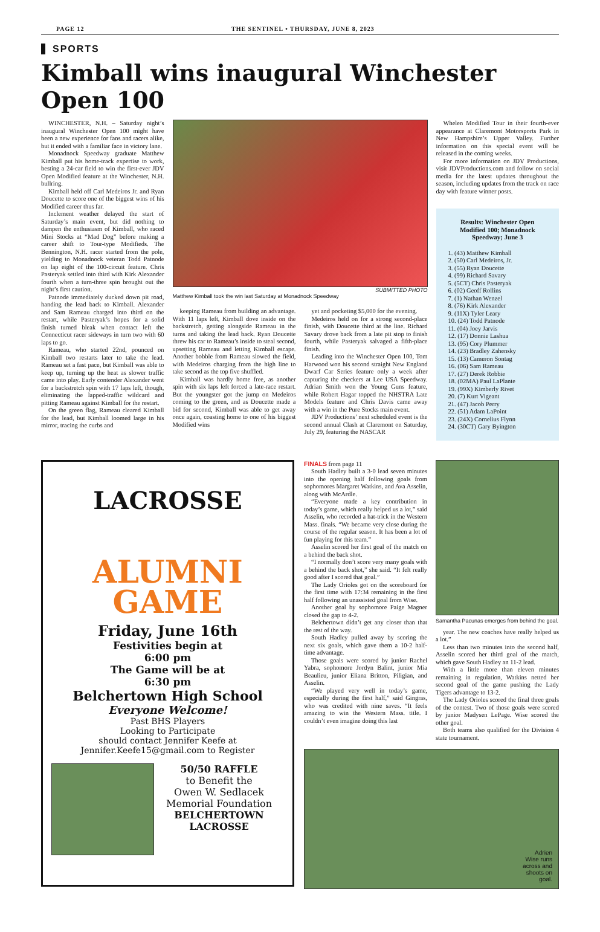PAGE 12 THE SENTINEL • THURSDAY, JUNE 8, 2023
SPORTS
Kimball wins inaugural Winchester Open 100
WINCHESTER, N.H. – Saturday night’s inaugural Winchester Open 100 might have been a new experience for fans and racers alike, but it ended with a familiar face in victory lane.
Monadnock Speedway graduate Matthew Kimball put his home-track expertise to work, besting a 24-car field to win the first-ever JDV Open Modified feature at the Winchester, N.H. bullring.
Kimball held off Carl Medeiros Jr. and Ryan Doucette to score one of the biggest wins of his Modified career thus far.
Inclement weather delayed the start of Saturday’s main event, but did nothing to dampen the enthusiasm of Kimball, who raced Mini Stocks at “Mad Dog” before making a career shift to Tour-type Modifieds. The Bennington, N.H. racer started from the pole, yielding to Monadnock veteran Todd Patnode on lap eight of the 100-circuit feature. Chris Pasteryak settled into third with Kirk Alexander fourth when a turn-three spin brought out the night’s first caution.
Patnode immediately ducked down pit road, handing the lead back to Kimball. Alexander and Sam Rameau charged into third on the restart, while Pasteryak’s hopes for a solid finish turned bleak when contact left the Connecticut racer sideways in turn two with 60 laps to go.
Rameau, who started 22nd, pounced on Kimball two restarts later to take the lead. Rameau set a fast pace, but Kimball was able to keep up, turning up the heat as slower traffic came into play. Early contender Alexander went for a backstretch spin with 17 laps left, though, eliminating the lapped-traffic wildcard and pitting Rameau against Kimball for the restart.
On the green flag, Rameau cleared Kimball for the lead, but Kimball loomed large in his mirror, tracing the curbs and
SUBMITTED PHOTO
Matthew Kimball took the win last Saturday at Monadnock Speedway
keeping Rameau from building an advantage. With 11 laps left, Kimball dove inside on the backstretch, getting alongside Rameau in the turns and taking the lead back. Ryan Doucette threw his car to Rameau’s inside to steal second, upsetting Rameau and letting Kimball escape. Another bobble from Rameau slowed the field, with Medeiros charging from the high line to take second as the top five shuffled.
Kimball was hardly home free, as another spin with six laps left forced a late-race restart. But the youngster got the jump on Medeiros coming to the green, and as Doucette made a bid for second, Kimball was able to get away once again, coasting home to one of his biggest Modified wins
yet and pocketing $5,000 for the evening.
Medeiros held on for a strong second-place finish, with Doucette third at the line. Richard Savary drove back from a late pit stop to finish fourth, while Pasteryak salvaged a fifth-place finish.
Leading into the Winchester Open 100, Tom Harwood won his second straight New England Dwarf Car Series feature only a week after capturing the checkers at Lee USA Speedway. Adrian Smith won the Young Guns feature, while Robert Hagar topped the NHSTRA Late Models feature and Chris Davis came away with a win in the Pure Stocks main event.
JDV Productions’ next scheduled event is the second annual Clash at Claremont on Saturday, July 29, featuring the NASCAR
Whelen Modified Tour in their fourth-ever appearance at Claremont Motorsports Park in New Hampshire’s Upper Valley. Further information on this special event will be released in the coming weeks.
For more information on JDV Productions, visit JDVProductions.com and follow on social media for the latest updates throughout the season, including updates from the track on race day with feature winner posts.
Results: Winchester Open Modified 100; Monadnock Speedway; June 3
1. (43) Matthew Kimball
2. (50) Carl Medeiros, Jr.
3. (55) Ryan Doucette
4. (99) Richard Savary
5. (5CT) Chris Pasteryak
6. (02) Geoff Rollins
7. (1) Nathan Wenzel
8. (76) Kirk Alexander
9. (11X) Tyler Leary
10. (24) Todd Patnode
11. (04) Joey Jarvis
12. (17) Donnie Lashua
13. (95) Cory Plummer
14. (23) Bradley Zahensky
15. (13) Cameron Sontag
16. (06) Sam Rameau
17. (27) Derek Robbie
18. (02MA) Paul LaPlante
19. (99X) Kimberly Rivet
20. (7) Kurt Vigeant
21. (47) Jacob Perry
22. (51) Adam LaPoint
23. (24X) Cornelius Flynn
24. (30CT) Gary Byington
LACROSSE
ALUMNI
GAME
Friday, June 16th
Festivities begin at
6:00 pm
The Game will be at
6:30 pm
Belchertown High School
Everyone Welcome!
Past BHS Players
Looking to Participate
should contact Jennifer Keefe at
Jennifer.Keefe15@gmail.com to Register
50/50 RAFFLE
to Benefit the
Owen W. Sedlacek
Memorial Foundation
BELCHERTOWN LACROSSE
FINALS from page 11
South Hadley built a 3-0 lead seven minutes into the opening half following goals from sophomores Margaret Watkins, and Ava Asselin, along with McArdle.
“Everyone made a key contribution in today’s game, which really helped us a lot,” said Asselin, who recorded a hat-trick in the Western Mass. finals. “We became very close during the course of the regular season. It has been a lot of fun playing for this team.”
Asselin scored her first goal of the match on a behind the back shot.
“I normally don’t score very many goals with a behind the back shot,” she said. “It felt really good after I scored that goal.”
The Lady Orioles got on the scoreboard for the first time with 17:34 remaining in the first half following an unassisted goal from Wise.
Another goal by sophomore Paige Magner closed the gap to 4-2.
Belchertown didn’t get any closer than that the rest of the way.
South Hadley pulled away by scoring the next six goals, which gave them a 10-2 half-time advantage.
Those goals were scored by junior Rachel Yabra, sophomore Jordyn Balint, junior Mia Beaulieu, junior Eliana Britton, Piligian, and Asselin.
“We played very well in today’s game, especially during the first half,” said Gingras, who was credited with nine saves. “It feels amazing to win the Western Mass. title. I couldn’t even imagine doing this last
Samantha Pacunas emerges from behind the goal.
year. The new coaches have really helped us a lot.”
Less than two minutes into the second half, Asselin scored her third goal of the match, which gave South Hadley an 11-2 lead.
With a little more than eleven minutes remaining in regulation, Watkins netted her second goal of the game pushing the Lady Tigers advantage to 13-2.
The Lady Orioles scored the final three goals of the contest. Two of those goals were scored by junior Madysen LePage. Wise scored the other goal.
Both teams also qualified for the Division 4 state tournament.
Adrien
Wise runs
across and
shoots on
goal.